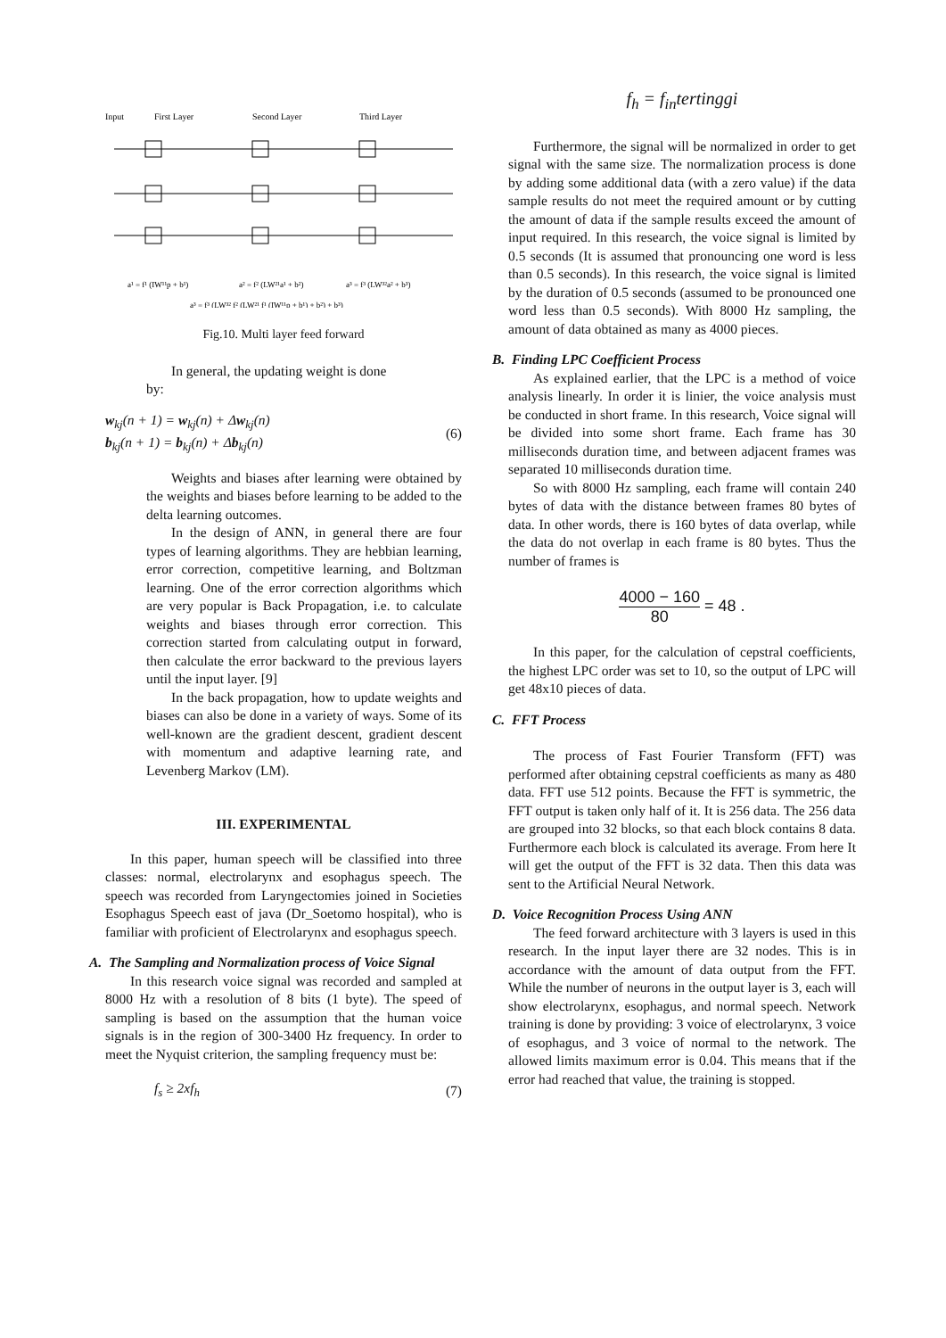Input
First Layer
Second Layer
Third Layer
a¹ = f¹ (IW¹¹p + b¹)
a² = f² (LW²¹a¹ + b²)
a³ = f³ (LW³²a² + b³)
a³ = f³ (LW³² f² (LW²¹ f¹ (IW¹¹p + b¹) + b²) + b³)
Fig.10. Multi layer feed forward
In general, the updating weight is done
by:
w<sub>kj</sub>(n + 1) = w<sub>kj</sub>(n) + Δw<sub>kj</sub>(n)
b<sub>kj</sub>(n + 1) = b<sub>kj</sub>(n) + Δb<sub>kj</sub>(n)
(6)
Weights and biases after learning were obtained by the weights and biases before learning to be added to the delta learning outcomes.
In the design of ANN, in general there are four types of learning algorithms. They are hebbian learning, error correction, competitive learning, and Boltzman learning. One of the error correction algorithms which are very popular is Back Propagation, i.e. to calculate weights and biases through error correction. This correction started from calculating output in forward, then calculate the error backward to the previous layers until the input layer. [9]
In the back propagation, how to update weights and biases can also be done in a variety of ways. Some of its well-known are the gradient descent, gradient descent with momentum and adaptive learning rate, and Levenberg Markov (LM).
III. EXPERIMENTAL
In this paper, human speech will be classified into three classes: normal, electrolarynx and esophagus speech. The speech was recorded from Laryngectomies joined in Societies Esophagus Speech east of java (Dr_Soetomo hospital), who is familiar with proficient of Electrolarynx and esophagus speech.
A. The Sampling and Normalization process of Voice Signal
In this research voice signal was recorded and sampled at 8000 Hz with a resolution of 8 bits (1 byte). The speed of sampling is based on the assumption that the human voice signals is in the region of 300-3400 Hz frequency. In order to meet the Nyquist criterion, the sampling frequency must be:
f<sub>s</sub> ≥ 2xf<sub>h</sub> (7)
f<sub>h</sub> = f<sub>in</sub>tertinggi
Furthermore, the signal will be normalized in order to get signal with the same size. The normalization process is done by adding some additional data (with a zero value) if the data sample results do not meet the required amount or by cutting the amount of data if the sample results exceed the amount of input required. In this research, the voice signal is limited by 0.5 seconds (It is assumed that pronouncing one word is less than 0.5 seconds). In this research, the voice signal is limited by the duration of 0.5 seconds (assumed to be pronounced one word less than 0.5 seconds). With 8000 Hz sampling, the amount of data obtained as many as 4000 pieces.
B. Finding LPC Coefficient Process
As explained earlier, that the LPC is a method of voice analysis linearly. In order it is linier, the voice analysis must be conducted in short frame. In this research, Voice signal will be divided into some short frame. Each frame has 30 milliseconds duration time, and between adjacent frames was separated 10 milliseconds duration time.
So with 8000 Hz sampling, each frame will contain 240 bytes of data with the distance between frames 80 bytes of data. In other words, there is 160 bytes of data overlap, while the data do not overlap in each frame is 80 bytes. Thus the number of frames is
4000 − 160 80 = 48 .
In this paper, for the calculation of cepstral coefficients, the highest LPC order was set to 10, so the output of LPC will get 48x10 pieces of data.
C. FFT Process
The process of Fast Fourier Transform (FFT) was performed after obtaining cepstral coefficients as many as 480 data. FFT use 512 points. Because the FFT is symmetric, the FFT output is taken only half of it. It is 256 data. The 256 data are grouped into 32 blocks, so that each block contains 8 data. Furthermore each block is calculated its average. From here It will get the output of the FFT is 32 data. Then this data was sent to the Artificial Neural Network.
D. Voice Recognition Process Using ANN
The feed forward architecture with 3 layers is used in this research. In the input layer there are 32 nodes. This is in accordance with the amount of data output from the FFT. While the number of neurons in the output layer is 3, each will show electrolarynx, esophagus, and normal speech. Network training is done by providing: 3 voice of electrolarynx, 3 voice of esophagus, and 3 voice of normal to the network. The allowed limits maximum error is 0.04. This means that if the error had reached that value, the training is stopped.